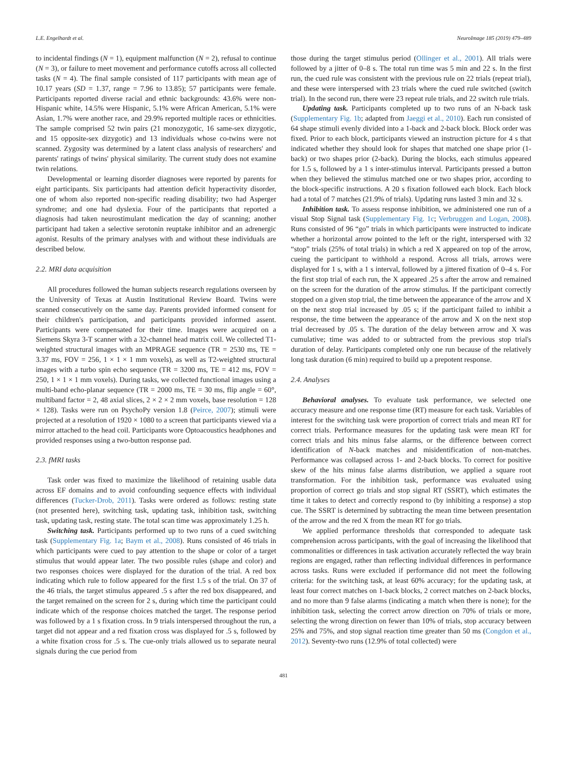L.E. Engelhardt et al. NeuroImage 185 (2019) 479–489
to incidental findings (N = 1), equipment malfunction (N = 2), refusal to continue (N = 3), or failure to meet movement and performance cutoffs across all collected tasks (N = 4). The final sample consisted of 117 participants with mean age of 10.17 years (SD = 1.37, range = 7.96 to 13.85); 57 participants were female. Participants reported diverse racial and ethnic backgrounds: 43.6% were non-Hispanic white, 14.5% were Hispanic, 5.1% were African American, 5.1% were Asian, 1.7% were another race, and 29.9% reported multiple races or ethnicities. The sample comprised 52 twin pairs (21 monozygotic, 16 same-sex dizygotic, and 15 opposite-sex dizygotic) and 13 individuals whose co-twins were not scanned. Zygosity was determined by a latent class analysis of researchers' and parents' ratings of twins' physical similarity. The current study does not examine twin relations.
Developmental or learning disorder diagnoses were reported by parents for eight participants. Six participants had attention deficit hyperactivity disorder, one of whom also reported non-specific reading disability; two had Asperger syndrome; and one had dyslexia. Four of the participants that reported a diagnosis had taken neurostimulant medication the day of scanning; another participant had taken a selective serotonin reuptake inhibitor and an adrenergic agonist. Results of the primary analyses with and without these individuals are described below.
2.2. MRI data acquisition
All procedures followed the human subjects research regulations overseen by the University of Texas at Austin Institutional Review Board. Twins were scanned consecutively on the same day. Parents provided informed consent for their children's participation, and participants provided informed assent. Participants were compensated for their time. Images were acquired on a Siemens Skyra 3-T scanner with a 32-channel head matrix coil. We collected T1-weighted structural images with an MPRAGE sequence (TR = 2530 ms, TE = 3.37 ms, FOV = 256, 1 × 1 × 1 mm voxels), as well as T2-weighted structural images with a turbo spin echo sequence (TR = 3200 ms, TE = 412 ms, FOV = 250, 1 × 1 × 1 mm voxels). During tasks, we collected functional images using a multi-band echo-planar sequence (TR = 2000 ms, TE = 30 ms, flip angle = 60°, multiband factor = 2, 48 axial slices, 2 × 2 × 2 mm voxels, base resolution = 128 × 128). Tasks were run on PsychoPy version 1.8 (Peirce, 2007); stimuli were projected at a resolution of 1920 × 1080 to a screen that participants viewed via a mirror attached to the head coil. Participants wore Optoacoustics headphones and provided responses using a two-button response pad.
2.3. fMRI tasks
Task order was fixed to maximize the likelihood of retaining usable data across EF domains and to avoid confounding sequence effects with individual differences (Tucker-Drob, 2011). Tasks were ordered as follows: resting state (not presented here), switching task, updating task, inhibition task, switching task, updating task, resting state. The total scan time was approximately 1.25 h.
Switching task. Participants performed up to two runs of a cued switching task (Supplementary Fig. 1a; Baym et al., 2008). Runs consisted of 46 trials in which participants were cued to pay attention to the shape or color of a target stimulus that would appear later. The two possible rules (shape and color) and two responses choices were displayed for the duration of the trial. A red box indicating which rule to follow appeared for the first 1.5 s of the trial. On 37 of the 46 trials, the target stimulus appeared .5 s after the red box disappeared, and the target remained on the screen for 2 s, during which time the participant could indicate which of the response choices matched the target. The response period was followed by a 1 s fixation cross. In 9 trials interspersed throughout the run, a target did not appear and a red fixation cross was displayed for .5 s, followed by a white fixation cross for .5 s. The cue-only trials allowed us to separate neural signals during the cue period from
those during the target stimulus period (Ollinger et al., 2001). All trials were followed by a jitter of 0–8 s. The total run time was 5 min and 22 s. In the first run, the cued rule was consistent with the previous rule on 22 trials (repeat trial), and these were interspersed with 23 trials where the cued rule switched (switch trial). In the second run, there were 23 repeat rule trials, and 22 switch rule trials.
Updating task. Participants completed up to two runs of an N-back task (Supplementary Fig. 1b; adapted from Jaeggi et al., 2010). Each run consisted of 64 shape stimuli evenly divided into a 1-back and 2-back block. Block order was fixed. Prior to each block, participants viewed an instruction picture for 4 s that indicated whether they should look for shapes that matched one shape prior (1-back) or two shapes prior (2-back). During the blocks, each stimulus appeared for 1.5 s, followed by a 1 s inter-stimulus interval. Participants pressed a button when they believed the stimulus matched one or two shapes prior, according to the block-specific instructions. A 20 s fixation followed each block. Each block had a total of 7 matches (21.9% of trials). Updating runs lasted 3 min and 32 s.
Inhibition task. To assess response inhibition, we administered one run of a visual Stop Signal task (Supplementary Fig. 1c; Verbruggen and Logan, 2008). Runs consisted of 96 “go” trials in which participants were instructed to indicate whether a horizontal arrow pointed to the left or the right, interspersed with 32 “stop” trials (25% of total trials) in which a red X appeared on top of the arrow, cueing the participant to withhold a respond. Across all trials, arrows were displayed for 1 s, with a 1 s interval, followed by a jittered fixation of 0–4 s. For the first stop trial of each run, the X appeared .25 s after the arrow and remained on the screen for the duration of the arrow stimulus. If the participant correctly stopped on a given stop trial, the time between the appearance of the arrow and X on the next stop trial increased by .05 s; if the participant failed to inhibit a response, the time between the appearance of the arrow and X on the next stop trial decreased by .05 s. The duration of the delay between arrow and X was cumulative; time was added to or subtracted from the previous stop trial's duration of delay. Participants completed only one run because of the relatively long task duration (6 min) required to build up a prepotent response.
2.4. Analyses
Behavioral analyses. To evaluate task performance, we selected one accuracy measure and one response time (RT) measure for each task. Variables of interest for the switching task were proportion of correct trials and mean RT for correct trials. Performance measures for the updating task were mean RT for correct trials and hits minus false alarms, or the difference between correct identification of N-back matches and misidentification of non-matches. Performance was collapsed across 1- and 2-back blocks. To correct for positive skew of the hits minus false alarms distribution, we applied a square root transformation. For the inhibition task, performance was evaluated using proportion of correct go trials and stop signal RT (SSRT), which estimates the time it takes to detect and correctly respond to (by inhibiting a response) a stop cue. The SSRT is determined by subtracting the mean time between presentation of the arrow and the red X from the mean RT for go trials.
We applied performance thresholds that corresponded to adequate task comprehension across participants, with the goal of increasing the likelihood that commonalities or differences in task activation accurately reflected the way brain regions are engaged, rather than reflecting individual differences in performance across tasks. Runs were excluded if performance did not meet the following criteria: for the switching task, at least 60% accuracy; for the updating task, at least four correct matches on 1-back blocks, 2 correct matches on 2-back blocks, and no more than 9 false alarms (indicating a match when there is none); for the inhibition task, selecting the correct arrow direction on 70% of trials or more, selecting the wrong direction on fewer than 10% of trials, stop accuracy between 25% and 75%, and stop signal reaction time greater than 50 ms (Congdon et al., 2012). Seventy-two runs (12.9% of total collected) were
481